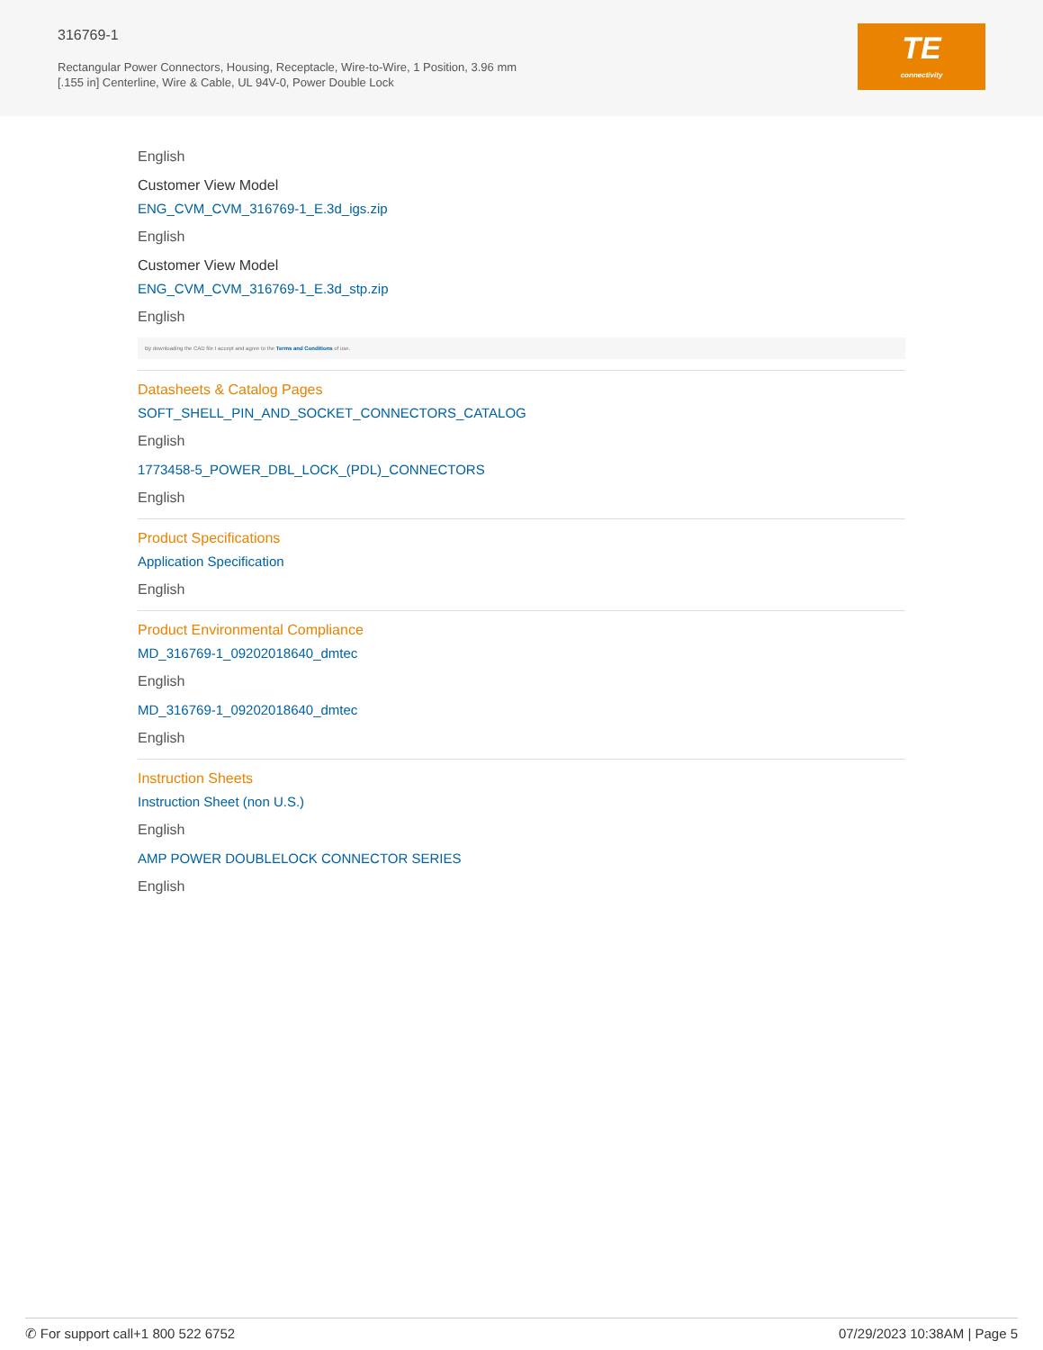316769-1
Rectangular Power Connectors, Housing, Receptacle, Wire-to-Wire, 1 Position, 3.96 mm [.155 in] Centerline, Wire & Cable, UL 94V-0, Power Double Lock
TE
connectivity
English
Customer View Model
ENG_CVM_CVM_316769-1_E.3d_igs.zip
English
Customer View Model
ENG_CVM_CVM_316769-1_E.3d_stp.zip
English
By downloading the CAD file I accept and agree to the Terms and Conditions of use.
Datasheets & Catalog Pages
SOFT_SHELL_PIN_AND_SOCKET_CONNECTORS_CATALOG
English
1773458-5_POWER_DBL_LOCK_(PDL)_CONNECTORS
English
Product Specifications
Application Specification
English
Product Environmental Compliance
MD_316769-1_09202018640_dmtec
English
MD_316769-1_09202018640_dmtec
English
Instruction Sheets
Instruction Sheet (non U.S.)
English
AMP POWER DOUBLELOCK CONNECTOR SERIES
English
✆ For support call+1 800 522 6752 07/29/2023 10:38AM | Page 5